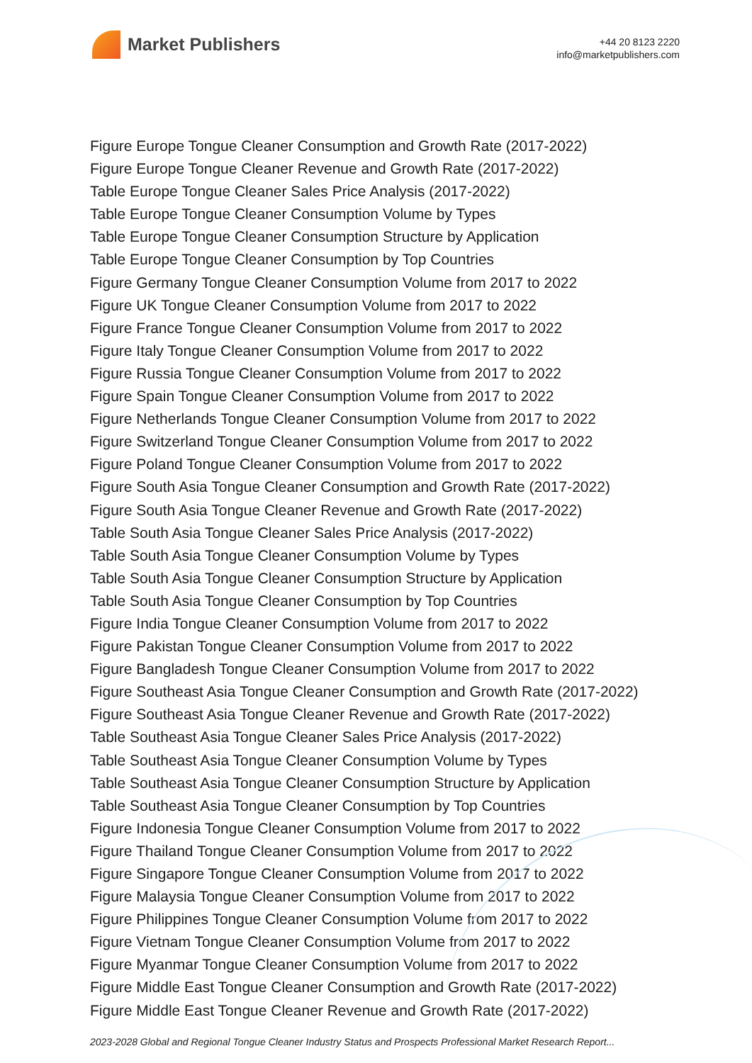Market Publishers
+44 20 8123 2220
info@marketpublishers.com
Figure Europe Tongue Cleaner Consumption and Growth Rate (2017-2022)
Figure Europe Tongue Cleaner Revenue and Growth Rate (2017-2022)
Table Europe Tongue Cleaner Sales Price Analysis (2017-2022)
Table Europe Tongue Cleaner Consumption Volume by Types
Table Europe Tongue Cleaner Consumption Structure by Application
Table Europe Tongue Cleaner Consumption by Top Countries
Figure Germany Tongue Cleaner Consumption Volume from 2017 to 2022
Figure UK Tongue Cleaner Consumption Volume from 2017 to 2022
Figure France Tongue Cleaner Consumption Volume from 2017 to 2022
Figure Italy Tongue Cleaner Consumption Volume from 2017 to 2022
Figure Russia Tongue Cleaner Consumption Volume from 2017 to 2022
Figure Spain Tongue Cleaner Consumption Volume from 2017 to 2022
Figure Netherlands Tongue Cleaner Consumption Volume from 2017 to 2022
Figure Switzerland Tongue Cleaner Consumption Volume from 2017 to 2022
Figure Poland Tongue Cleaner Consumption Volume from 2017 to 2022
Figure South Asia Tongue Cleaner Consumption and Growth Rate (2017-2022)
Figure South Asia Tongue Cleaner Revenue and Growth Rate (2017-2022)
Table South Asia Tongue Cleaner Sales Price Analysis (2017-2022)
Table South Asia Tongue Cleaner Consumption Volume by Types
Table South Asia Tongue Cleaner Consumption Structure by Application
Table South Asia Tongue Cleaner Consumption by Top Countries
Figure India Tongue Cleaner Consumption Volume from 2017 to 2022
Figure Pakistan Tongue Cleaner Consumption Volume from 2017 to 2022
Figure Bangladesh Tongue Cleaner Consumption Volume from 2017 to 2022
Figure Southeast Asia Tongue Cleaner Consumption and Growth Rate (2017-2022)
Figure Southeast Asia Tongue Cleaner Revenue and Growth Rate (2017-2022)
Table Southeast Asia Tongue Cleaner Sales Price Analysis (2017-2022)
Table Southeast Asia Tongue Cleaner Consumption Volume by Types
Table Southeast Asia Tongue Cleaner Consumption Structure by Application
Table Southeast Asia Tongue Cleaner Consumption by Top Countries
Figure Indonesia Tongue Cleaner Consumption Volume from 2017 to 2022
Figure Thailand Tongue Cleaner Consumption Volume from 2017 to 2022
Figure Singapore Tongue Cleaner Consumption Volume from 2017 to 2022
Figure Malaysia Tongue Cleaner Consumption Volume from 2017 to 2022
Figure Philippines Tongue Cleaner Consumption Volume from 2017 to 2022
Figure Vietnam Tongue Cleaner Consumption Volume from 2017 to 2022
Figure Myanmar Tongue Cleaner Consumption Volume from 2017 to 2022
Figure Middle East Tongue Cleaner Consumption and Growth Rate (2017-2022)
Figure Middle East Tongue Cleaner Revenue and Growth Rate (2017-2022)
2023-2028 Global and Regional Tongue Cleaner Industry Status and Prospects Professional Market Research Report...